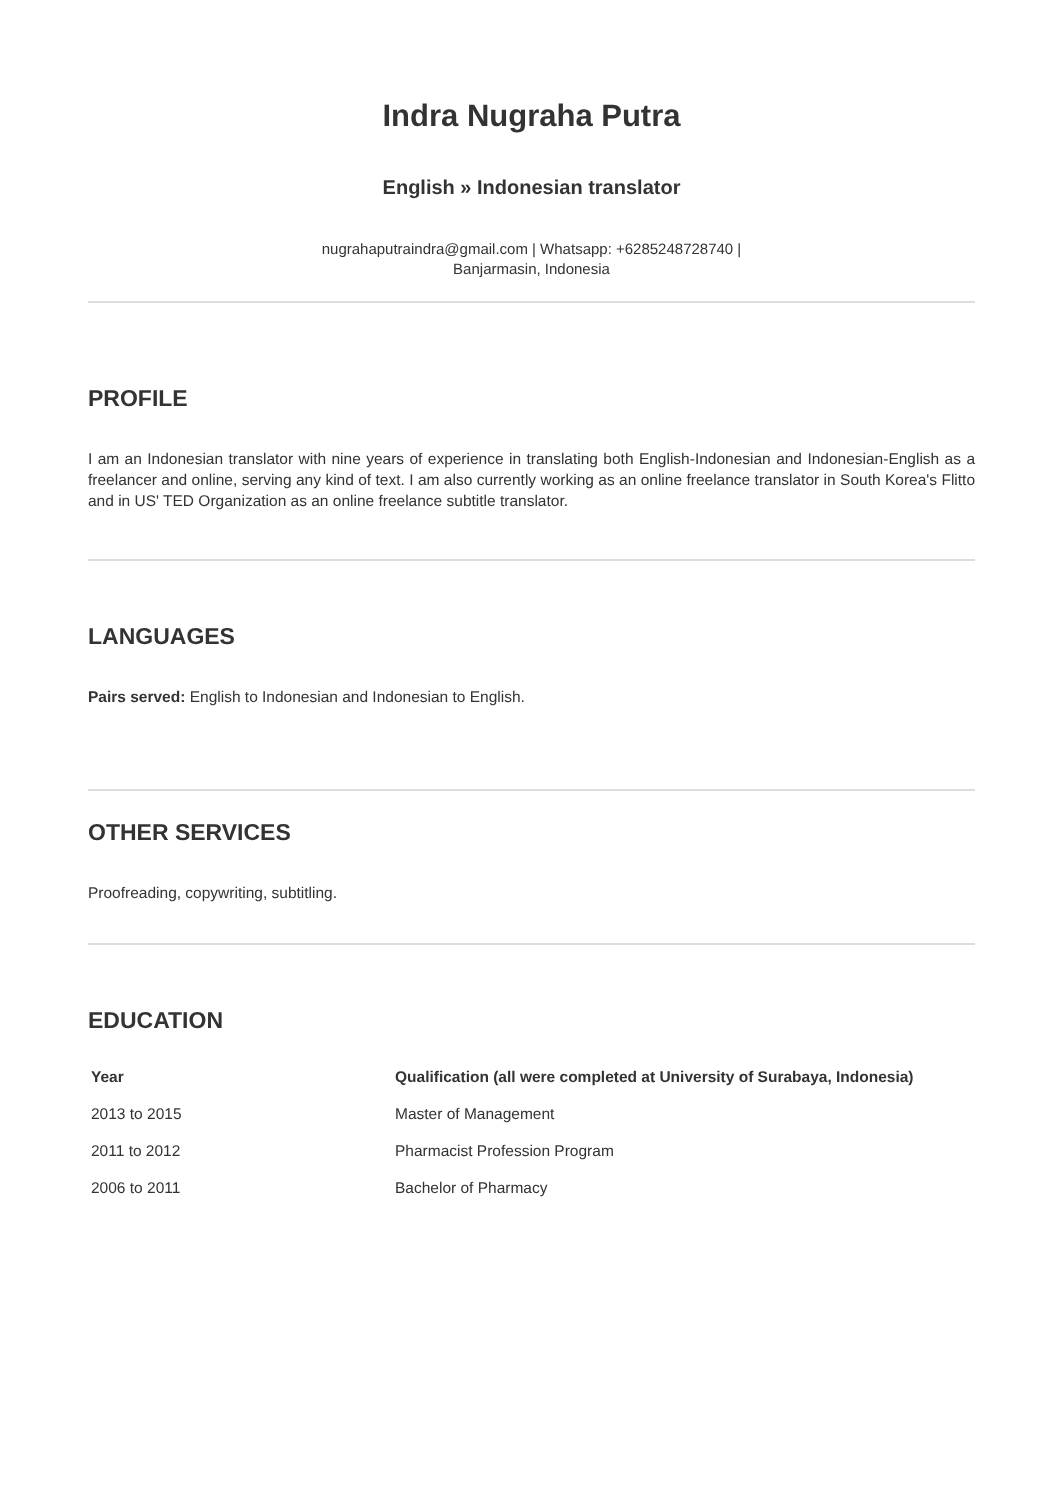Indra Nugraha Putra
English » Indonesian translator
nugrahaputraindra@gmail.com | Whatsapp: +6285248728740 | Banjarmasin, Indonesia
PROFILE
I am an Indonesian translator with nine years of experience in translating both English-Indonesian and Indonesian-English as a freelancer and online, serving any kind of text. I am also currently working as an online freelance translator in South Korea's Flitto and in US' TED Organization as an online freelance subtitle translator.
LANGUAGES
Pairs served: English to Indonesian and Indonesian to English.
OTHER SERVICES
Proofreading, copywriting, subtitling.
EDUCATION
| Year | Qualification (all were completed at University of Surabaya, Indonesia) |
| --- | --- |
| 2013 to 2015 | Master of Management |
| 2011 to 2012 | Pharmacist Profession Program |
| 2006 to 2011 | Bachelor of Pharmacy |